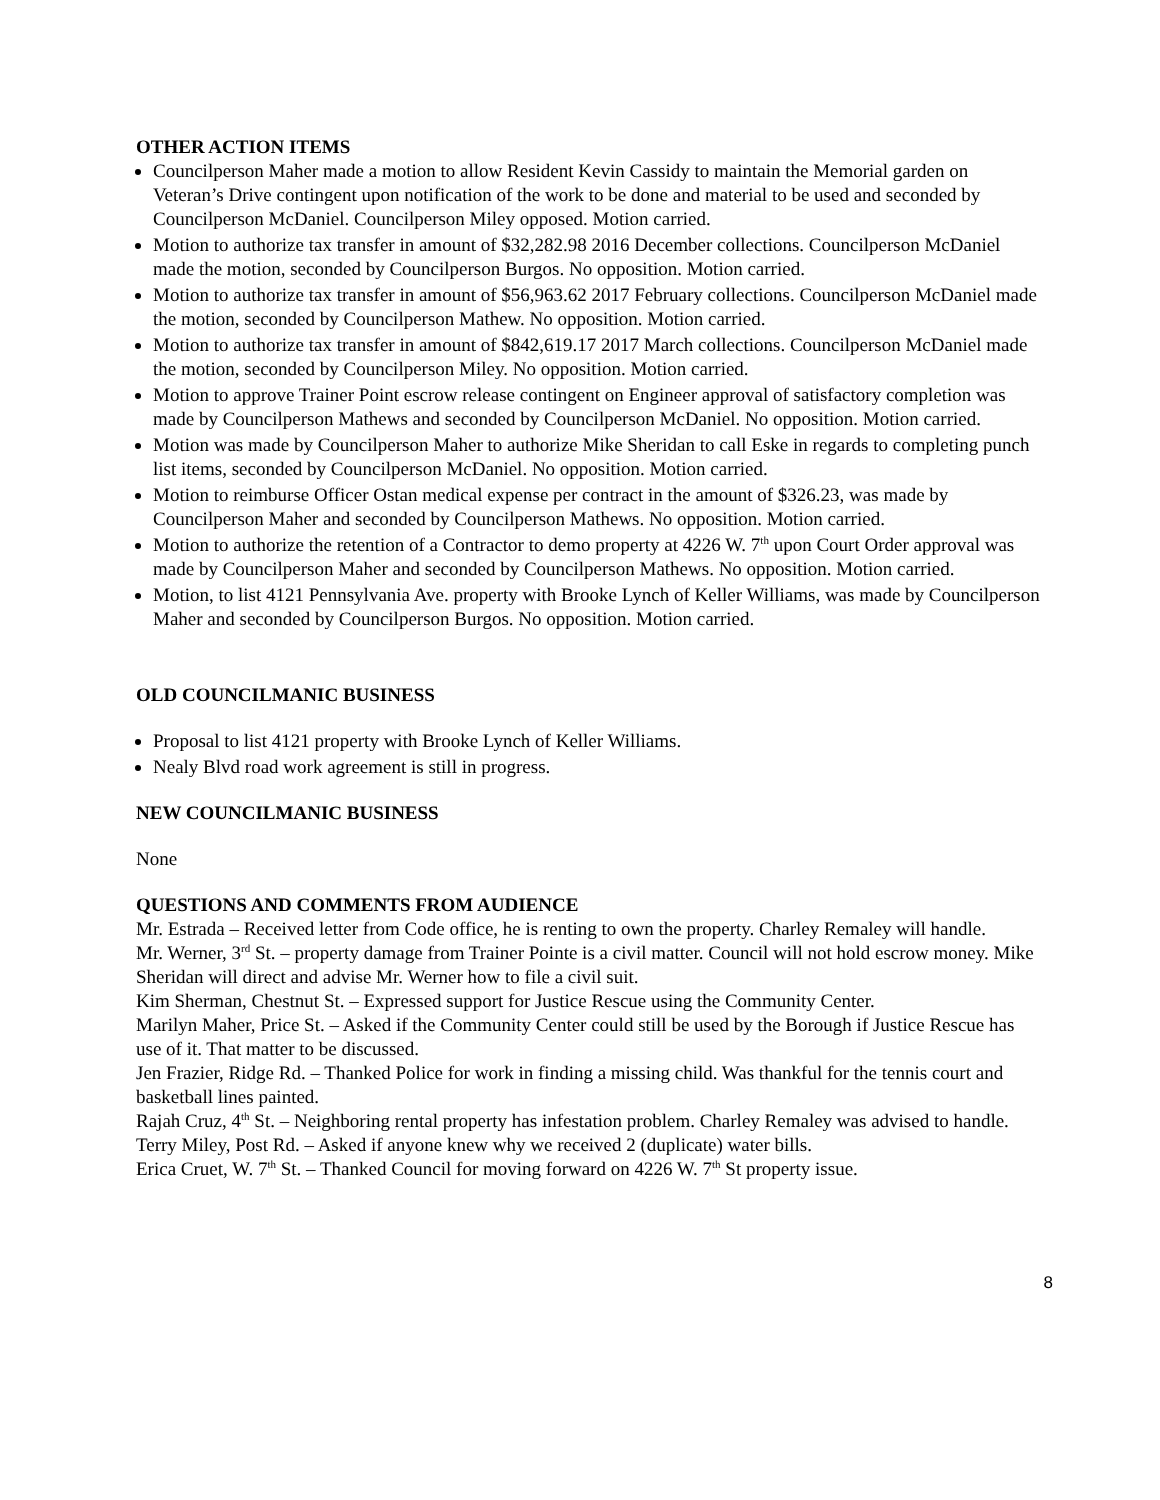OTHER ACTION ITEMS
Councilperson Maher made a motion to allow Resident Kevin Cassidy to maintain the Memorial garden on Veteran’s Drive contingent upon notification of the work to be done and material to be used and seconded by Councilperson McDaniel. Councilperson Miley opposed. Motion carried.
Motion to authorize tax transfer in amount of $32,282.98 2016 December collections. Councilperson McDaniel made the motion, seconded by Councilperson Burgos. No opposition. Motion carried.
Motion to authorize tax transfer in amount of $56,963.62 2017 February collections. Councilperson McDaniel made the motion, seconded by Councilperson Mathew. No opposition. Motion carried.
Motion to authorize tax transfer in amount of $842,619.17 2017 March collections. Councilperson McDaniel made the motion, seconded by Councilperson Miley. No opposition. Motion carried.
Motion to approve Trainer Point escrow release contingent on Engineer approval of satisfactory completion was made by Councilperson Mathews and seconded by Councilperson McDaniel. No opposition. Motion carried.
Motion was made by Councilperson Maher to authorize Mike Sheridan to call Eske in regards to completing punch list items, seconded by Councilperson McDaniel. No opposition. Motion carried.
Motion to reimburse Officer Ostan medical expense per contract in the amount of $326.23, was made by Councilperson Maher and seconded by Councilperson Mathews. No opposition. Motion carried.
Motion to authorize the retention of a Contractor to demo property at 4226 W. 7<sup>th</sup> upon Court Order approval was made by Councilperson Maher and seconded by Councilperson Mathews. No opposition. Motion carried.
Motion, to list 4121 Pennsylvania Ave. property with Brooke Lynch of Keller Williams, was made by Councilperson Maher and seconded by Councilperson Burgos. No opposition. Motion carried.
OLD COUNCILMANIC BUSINESS
Proposal to list 4121 property with Brooke Lynch of Keller Williams.
Nealy Blvd road work agreement is still in progress.
NEW COUNCILMANIC BUSINESS
None
QUESTIONS AND COMMENTS FROM AUDIENCE
Mr. Estrada – Received letter from Code office, he is renting to own the property. Charley Remaley will handle.
Mr. Werner, 3<sup>rd</sup> St. – property damage from Trainer Pointe is a civil matter. Council will not hold escrow money. Mike Sheridan will direct and advise Mr. Werner how to file a civil suit.
Kim Sherman, Chestnut St. – Expressed support for Justice Rescue using the Community Center.
Marilyn Maher, Price St. – Asked if the Community Center could still be used by the Borough if Justice Rescue has use of it. That matter to be discussed.
Jen Frazier, Ridge Rd. – Thanked Police for work in finding a missing child. Was thankful for the tennis court and basketball lines painted.
Rajah Cruz, 4<sup>th</sup> St. – Neighboring rental property has infestation problem. Charley Remaley was advised to handle.
Terry Miley, Post Rd. – Asked if anyone knew why we received 2 (duplicate) water bills.
Erica Cruet, W. 7<sup>th</sup> St. – Thanked Council for moving forward on 4226 W. 7<sup>th</sup> St property issue.
8